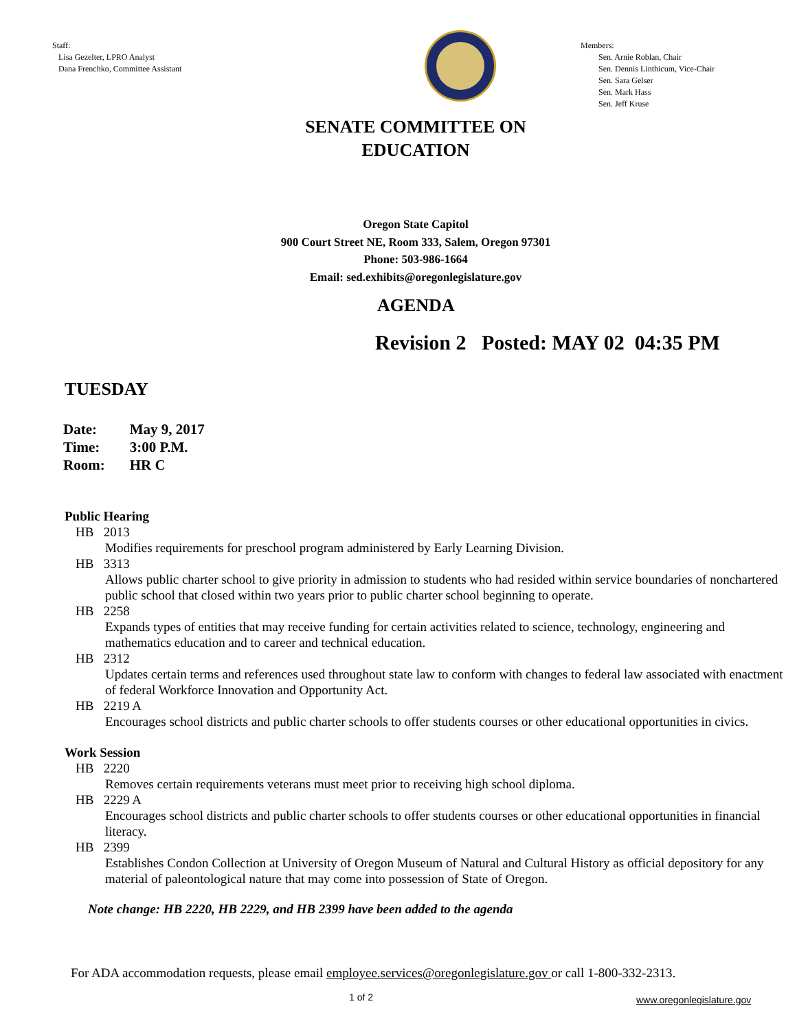Staff:
Lisa Gezelter, LPRO Analyst
Dana Frenchko, Committee Assistant
Members:
Sen. Arnie Roblan, Chair
Sen. Dennis Linthicum, Vice-Chair
Sen. Sara Gelser
Sen. Mark Hass
Sen. Jeff Kruse
SENATE COMMITTEE ON
EDUCATION
Oregon State Capitol
900 Court Street NE, Room 333, Salem, Oregon 97301
Phone: 503-986-1664
Email: sed.exhibits@oregonlegislature.gov
AGENDA
Revision 2 Posted: MAY 02 04:35 PM
TUESDAY
| Date: | May 9, 2017 |
| Time: | 3:00 P.M. |
| Room: | HR C |
Public Hearing
HB 2013
Modifies requirements for preschool program administered by Early Learning Division.
HB 3313
Allows public charter school to give priority in admission to students who had resided within service boundaries of nonchartered public school that closed within two years prior to public charter school beginning to operate.
HB 2258
Expands types of entities that may receive funding for certain activities related to science, technology, engineering and mathematics education and to career and technical education.
HB 2312
Updates certain terms and references used throughout state law to conform with changes to federal law associated with enactment of federal Workforce Innovation and Opportunity Act.
HB 2219 A
Encourages school districts and public charter schools to offer students courses or other educational opportunities in civics.
Work Session
HB 2220
Removes certain requirements veterans must meet prior to receiving high school diploma.
HB 2229 A
Encourages school districts and public charter schools to offer students courses or other educational opportunities in financial literacy.
HB 2399
Establishes Condon Collection at University of Oregon Museum of Natural and Cultural History as official depository for any material of paleontological nature that may come into possession of State of Oregon.
Note change: HB 2220, HB 2229, and HB 2399 have been added to the agenda
For ADA accommodation requests, please email employee.services@oregonlegislature.gov or call 1-800-332-2313.
1 of 2 www.oregonlegislature.gov